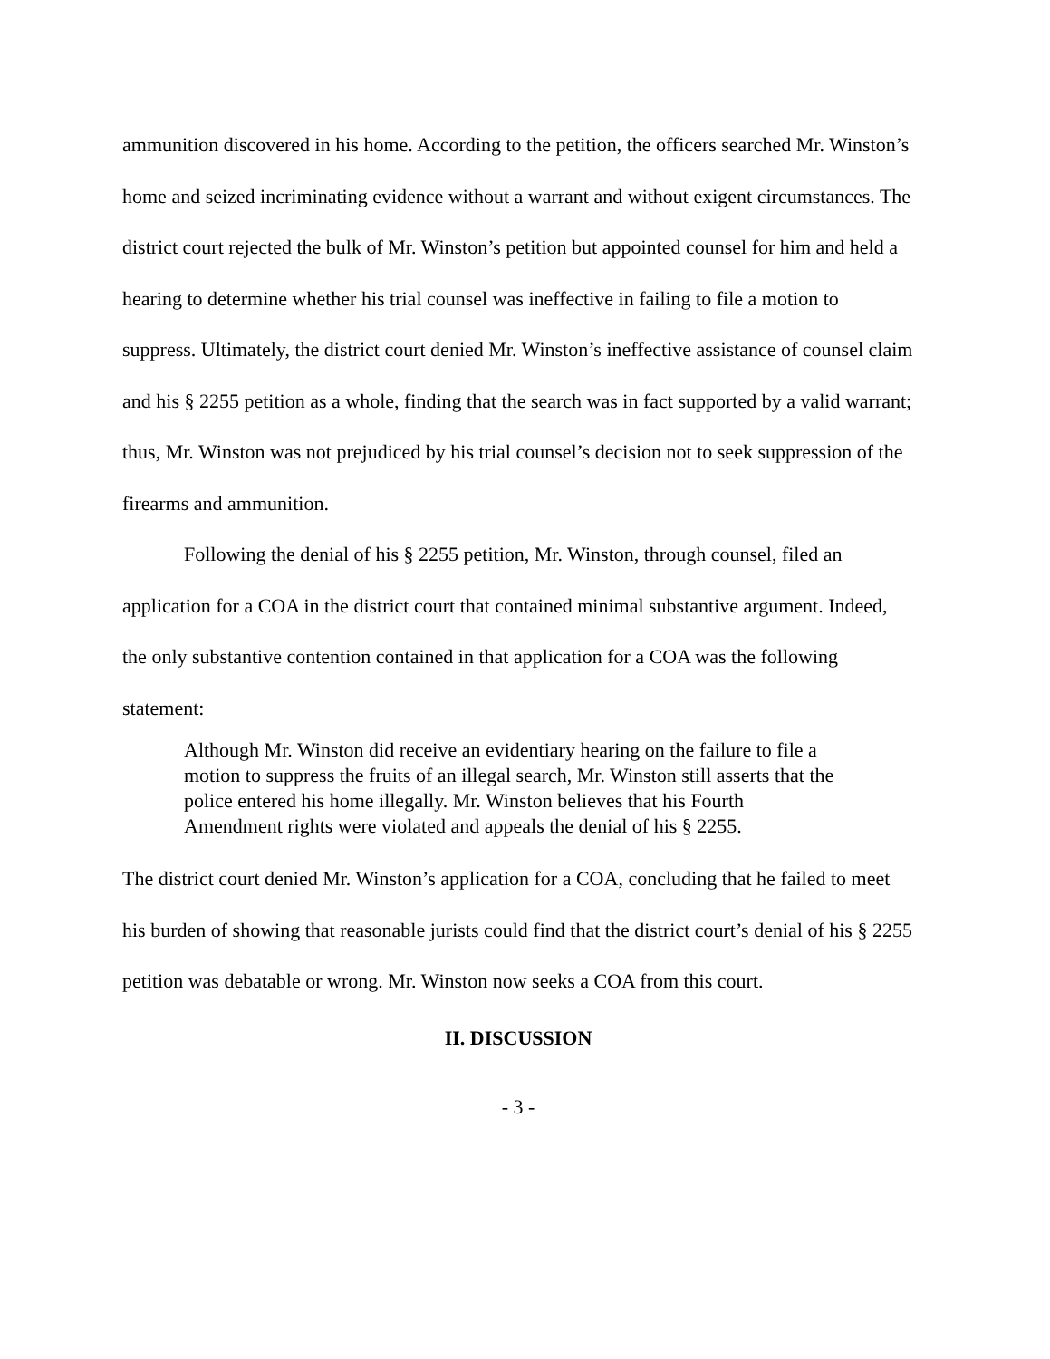ammunition discovered in his home. According to the petition, the officers searched Mr. Winston’s home and seized incriminating evidence without a warrant and without exigent circumstances. The district court rejected the bulk of Mr. Winston’s petition but appointed counsel for him and held a hearing to determine whether his trial counsel was ineffective in failing to file a motion to suppress. Ultimately, the district court denied Mr. Winston’s ineffective assistance of counsel claim and his § 2255 petition as a whole, finding that the search was in fact supported by a valid warrant; thus, Mr. Winston was not prejudiced by his trial counsel’s decision not to seek suppression of the firearms and ammunition.
Following the denial of his § 2255 petition, Mr. Winston, through counsel, filed an application for a COA in the district court that contained minimal substantive argument. Indeed, the only substantive contention contained in that application for a COA was the following statement:
Although Mr. Winston did receive an evidentiary hearing on the failure to file a motion to suppress the fruits of an illegal search, Mr. Winston still asserts that the police entered his home illegally. Mr. Winston believes that his Fourth Amendment rights were violated and appeals the denial of his § 2255.
The district court denied Mr. Winston’s application for a COA, concluding that he failed to meet his burden of showing that reasonable jurists could find that the district court’s denial of his § 2255 petition was debatable or wrong. Mr. Winston now seeks a COA from this court.
II. DISCUSSION
- 3 -